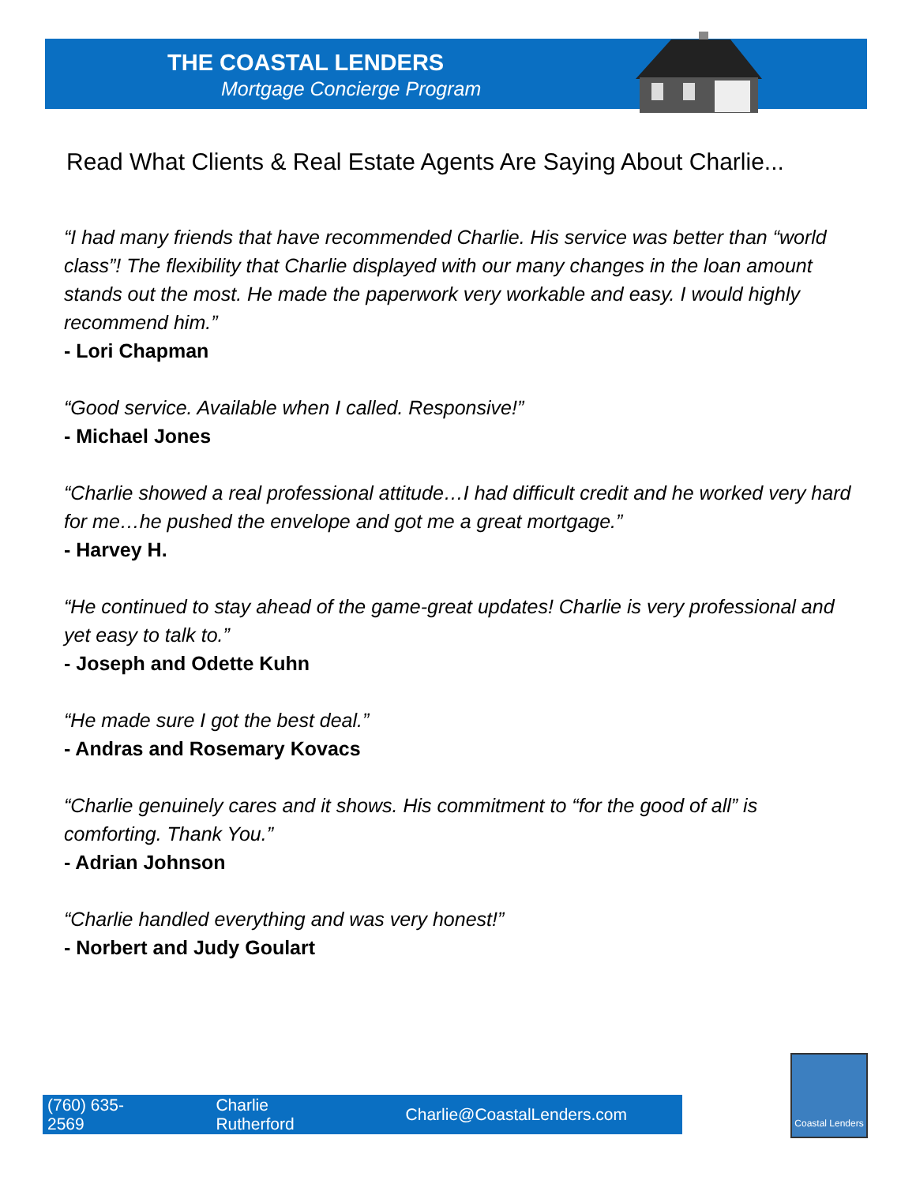THE COASTAL LENDERS
Mortgage Concierge Program
Read What Clients & Real Estate Agents Are Saying About Charlie...
“I had many friends that have recommended Charlie. His service was better than “world class”! The flexibility that Charlie displayed with our many changes in the loan amount stands out the most. He made the paperwork very workable and easy. I would highly recommend him.”
- Lori Chapman
“Good service. Available when I called. Responsive!”
- Michael Jones
“Charlie showed a real professional attitude…I had difficult credit and he worked very hard for me…he pushed the envelope and got me a great mortgage.”
- Harvey H.
“He continued to stay ahead of the game-great updates! Charlie is very professional and yet easy to talk to.”
- Joseph and Odette Kuhn
“He made sure I got the best deal.”
- Andras and Rosemary Kovacs
“Charlie genuinely cares and it shows. His commitment to “for the good of all” is comforting. Thank You.”
- Adrian Johnson
“Charlie handled everything and was very honest!”
- Norbert and Judy Goulart
(760) 635-2569 Charlie Rutherford Charlie@CoastalLenders.com
Coastal Lenders